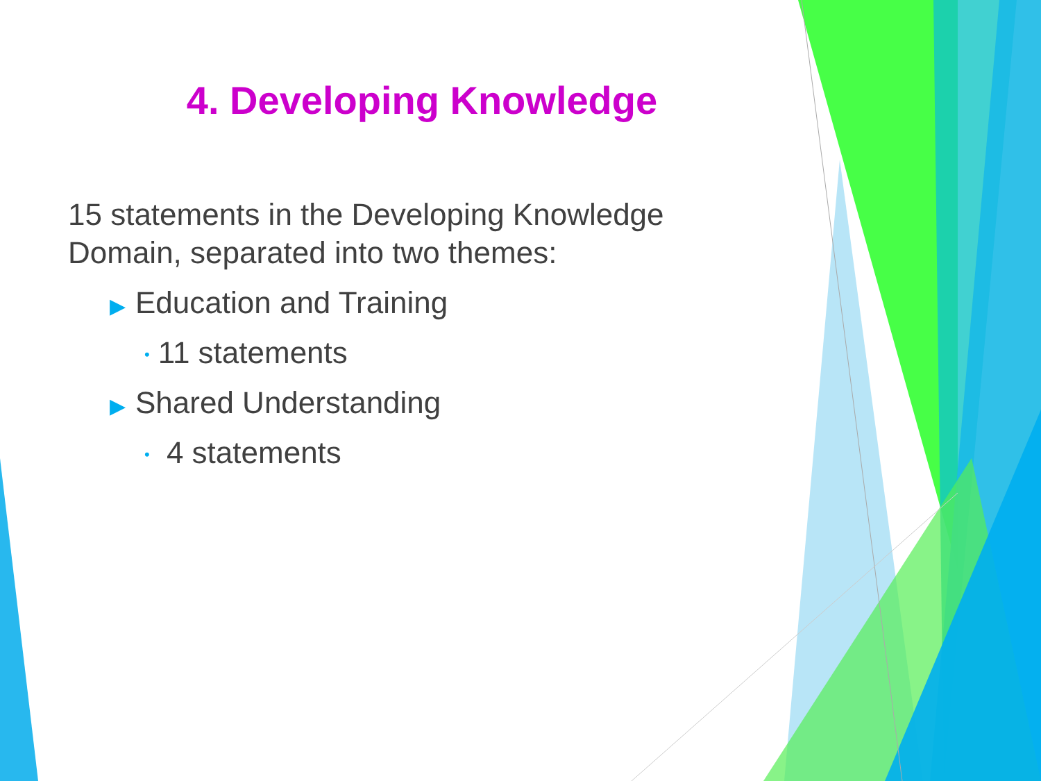4. Developing Knowledge
15 statements in the Developing Knowledge Domain, separated into two themes:
▶ Education and Training
• 11 statements
▶ Shared Understanding
• 4 statements